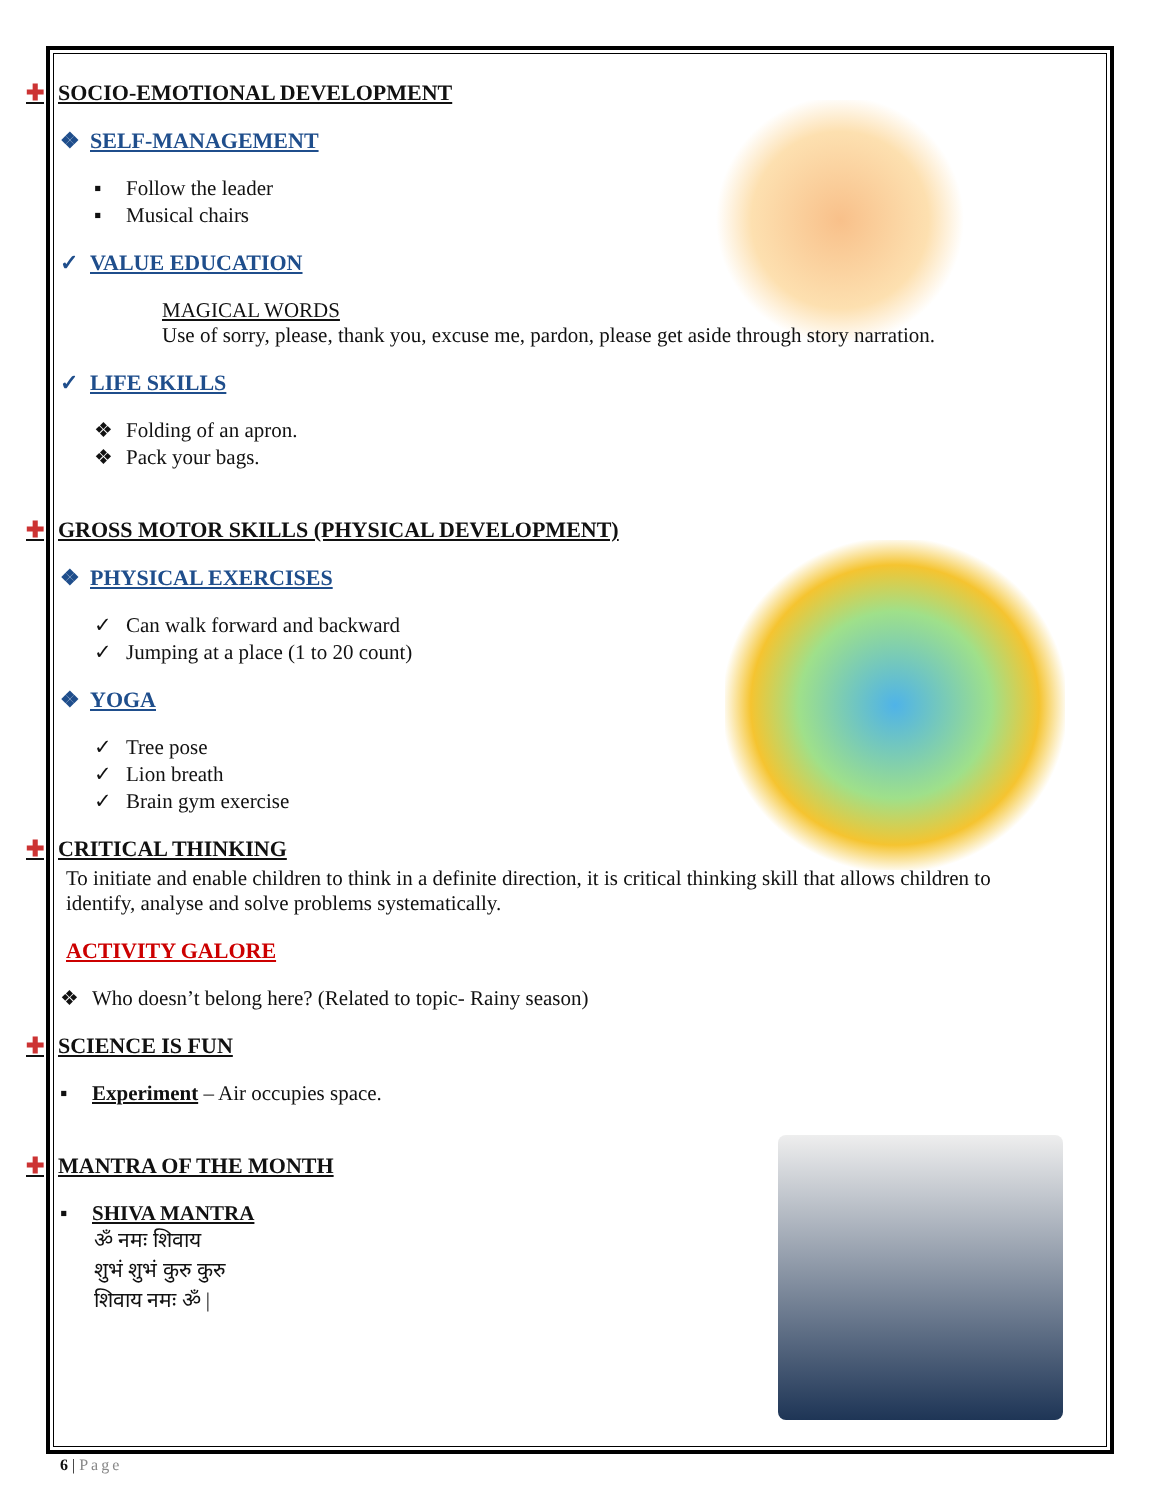✚ SOCIO-EMOTIONAL DEVELOPMENT
❖ SELF-MANAGEMENT
▪ Follow the leader
▪ Musical chairs
✓ VALUE EDUCATION
MAGICAL WORDS
Use of sorry, please, thank you, excuse me, pardon, please get aside through story narration.
✓ LIFE SKILLS
❖ Folding of an apron.
❖ Pack your bags.
✚ GROSS MOTOR SKILLS (PHYSICAL DEVELOPMENT)
❖ PHYSICAL EXERCISES
✓ Can walk forward and backward
✓ Jumping at a place (1 to 20 count)
❖ YOGA
✓ Tree pose
✓ Lion breath
✓ Brain gym exercise
✚ CRITICAL THINKING
To initiate and enable children to think in a definite direction, it is critical thinking skill that allows children to identify, analyse and solve problems systematically.
ACTIVITY GALORE
❖ Who doesn’t belong here? (Related to topic- Rainy season)
✚ SCIENCE IS FUN
▪ Experiment – Air occupies space.
✚ MANTRA OF THE MONTH
▪ SHIVA MANTRA
ॐ नमः शिवाय
शुभं शुभं कुरु कुरु
शिवाय नमः ॐ |
6 | Page